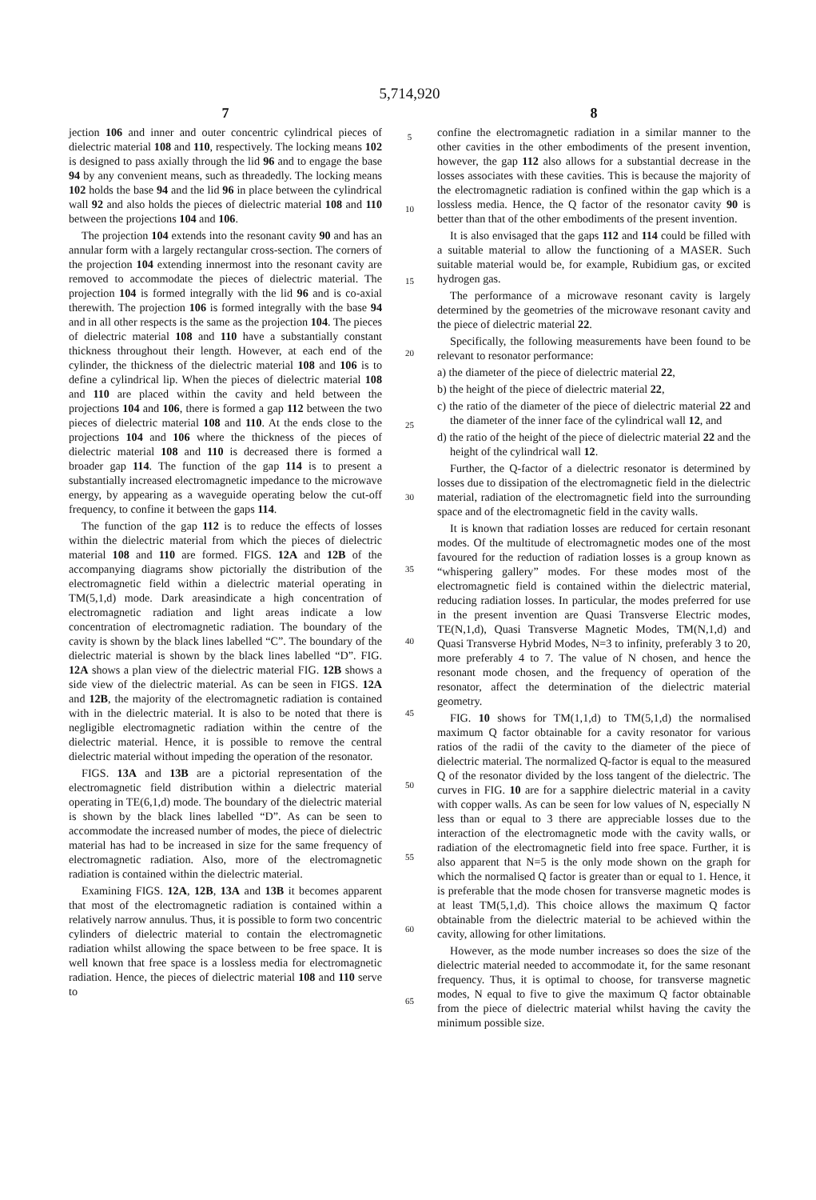5,714,920
7
jection 106 and inner and outer concentric cylindrical pieces of dielectric material 108 and 110, respectively. The locking means 102 is designed to pass axially through the lid 96 and to engage the base 94 by any convenient means, such as threadedly. The locking means 102 holds the base 94 and the lid 96 in place between the cylindrical wall 92 and also holds the pieces of dielectric material 108 and 110 between the projections 104 and 106.
The projection 104 extends into the resonant cavity 90 and has an annular form with a largely rectangular cross-section. The corners of the projection 104 extending innermost into the resonant cavity are removed to accommodate the pieces of dielectric material. The projection 104 is formed integrally with the lid 96 and is co-axial therewith. The projection 106 is formed integrally with the base 94 and in all other respects is the same as the projection 104. The pieces of dielectric material 108 and 110 have a substantially constant thickness throughout their length. However, at each end of the cylinder, the thickness of the dielectric material 108 and 106 is to define a cylindrical lip. When the pieces of dielectric material 108 and 110 are placed within the cavity and held between the projections 104 and 106, there is formed a gap 112 between the two pieces of dielectric material 108 and 110. At the ends close to the projections 104 and 106 where the thickness of the pieces of dielectric material 108 and 110 is decreased there is formed a broader gap 114. The function of the gap 114 is to present a substantially increased electromagnetic impedance to the microwave energy, by appearing as a waveguide operating below the cut-off frequency, to confine it between the gaps 114.
The function of the gap 112 is to reduce the effects of losses within the dielectric material from which the pieces of dielectric material 108 and 110 are formed. FIGS. 12A and 12B of the accompanying diagrams show pictorially the distribution of the electromagnetic field within a dielectric material operating in TM(5,1,d) mode. Dark areasindicate a high concentration of electromagnetic radiation and light areas indicate a low concentration of electromagnetic radiation. The boundary of the cavity is shown by the black lines labelled “C”. The boundary of the dielectric material is shown by the black lines labelled “D”. FIG. 12A shows a plan view of the dielectric material FIG. 12B shows a side view of the dielectric material. As can be seen in FIGS. 12A and 12B, the majority of the electromagnetic radiation is contained with in the dielectric material. It is also to be noted that there is negligible electromagnetic radiation within the centre of the dielectric material. Hence, it is possible to remove the central dielectric material without impeding the operation of the resonator.
FIGS. 13A and 13B are a pictorial representation of the electromagnetic field distribution within a dielectric material operating in TE(6,1,d) mode. The boundary of the dielectric material is shown by the black lines labelled “D”. As can be seen to accommodate the increased number of modes, the piece of dielectric material has had to be increased in size for the same frequency of electromagnetic radiation. Also, more of the electromagnetic radiation is contained within the dielectric material.
Examining FIGS. 12A, 12B, 13A and 13B it becomes apparent that most of the electromagnetic radiation is contained within a relatively narrow annulus. Thus, it is possible to form two concentric cylinders of dielectric material to contain the electromagnetic radiation whilst allowing the space between to be free space. It is well known that free space is a lossless media for electromagnetic radiation. Hence, the pieces of dielectric material 108 and 110 serve to
5
10
15
20
25
30
35
40
45
50
55
60
65
8
confine the electromagnetic radiation in a similar manner to the other cavities in the other embodiments of the present invention, however, the gap 112 also allows for a substantial decrease in the losses associates with these cavities. This is because the majority of the electromagnetic radiation is confined within the gap which is a lossless media. Hence, the Q factor of the resonator cavity 90 is better than that of the other embodiments of the present invention.
It is also envisaged that the gaps 112 and 114 could be filled with a suitable material to allow the functioning of a MASER. Such suitable material would be, for example, Rubidium gas, or excited hydrogen gas.
The performance of a microwave resonant cavity is largely determined by the geometries of the microwave resonant cavity and the piece of dielectric material 22.
Specifically, the following measurements have been found to be relevant to resonator performance:
a) the diameter of the piece of dielectric material 22,
b) the height of the piece of dielectric material 22,
c) the ratio of the diameter of the piece of dielectric material 22 and the diameter of the inner face of the cylindrical wall 12, and
d) the ratio of the height of the piece of dielectric material 22 and the height of the cylindrical wall 12.
Further, the Q-factor of a dielectric resonator is determined by losses due to dissipation of the electromagnetic field in the dielectric material, radiation of the electromagnetic field into the surrounding space and of the electromagnetic field in the cavity walls.
It is known that radiation losses are reduced for certain resonant modes. Of the multitude of electromagnetic modes one of the most favoured for the reduction of radiation losses is a group known as “whispering gallery” modes. For these modes most of the electromagnetic field is contained within the dielectric material, reducing radiation losses. In particular, the modes preferred for use in the present invention are Quasi Transverse Electric modes, TE(N,1,d), Quasi Transverse Magnetic Modes, TM(N,1,d) and Quasi Transverse Hybrid Modes, N=3 to infinity, preferably 3 to 20, more preferably 4 to 7. The value of N chosen, and hence the resonant mode chosen, and the frequency of operation of the resonator, affect the determination of the dielectric material geometry.
FIG. 10 shows for TM(1,1,d) to TM(5,1,d) the normalised maximum Q factor obtainable for a cavity resonator for various ratios of the radii of the cavity to the diameter of the piece of dielectric material. The normalized Q-factor is equal to the measured Q of the resonator divided by the loss tangent of the dielectric. The curves in FIG. 10 are for a sapphire dielectric material in a cavity with copper walls. As can be seen for low values of N, especially N less than or equal to 3 there are appreciable losses due to the interaction of the electromagnetic mode with the cavity walls, or radiation of the electromagnetic field into free space. Further, it is also apparent that N=5 is the only mode shown on the graph for which the normalised Q factor is greater than or equal to 1. Hence, it is preferable that the mode chosen for transverse magnetic modes is at least TM(5,1,d). This choice allows the maximum Q factor obtainable from the dielectric material to be achieved within the cavity, allowing for other limitations.
However, as the mode number increases so does the size of the dielectric material needed to accommodate it, for the same resonant frequency. Thus, it is optimal to choose, for transverse magnetic modes, N equal to five to give the maximum Q factor obtainable from the piece of dielectric material whilst having the cavity the minimum possible size.